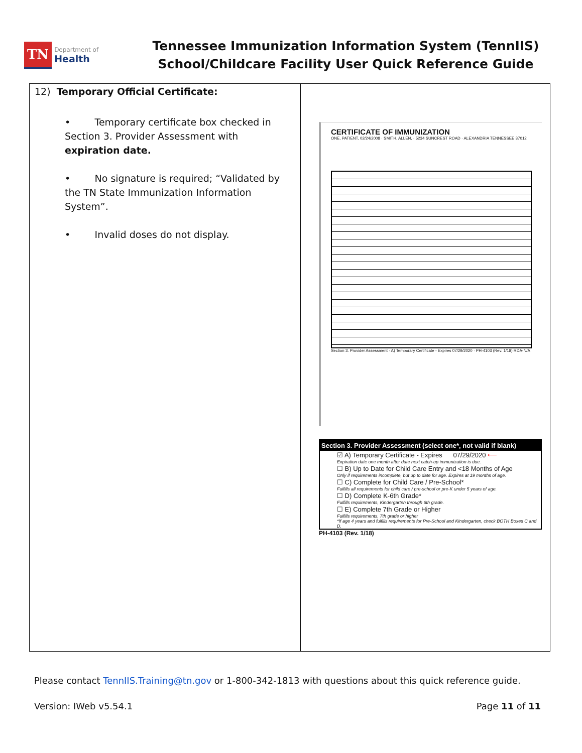TN Department of
Health
Tennessee Immunization Information System (TennIIS)
School/Childcare Facility User Quick Reference Guide
| 12) Temporary Official Certificate: • Temporary certificate box checked in Section 3. Provider Assessment with expiration date. • No signature is required; “Validated by the TN State Immunization Information System”. • Invalid doses do not display. | CERTIFICATE OF IMMUNIZATION ONE, PATIENT, 02/24/2008 · SMITH, ALLEN, · 5234 SUNCREST ROAD · ALEXANDRIA TENNESSEE 37012 Section 3. Provider Assessment · A) Temporary Certificate - Expires 07/29/2020 · PH-4103 (Rev. 1/18) RDA-N/A Section 3. Provider Assessment (select one*, not valid if blank) ☑ A) Temporary Certificate - Expires 07/29/2020 ⟵ Expiration date one month after date next catch-up immunization is due. ☐ B) Up to Date for Child Care Entry and <18 Months of Age Only if requirements incomplete, but up to date for age. Expires at 19 months of age. ☐ C) Complete for Child Care / Pre-School* Fulfills all requirements for child care / pre-school or pre-K under 5 years of age. ☐ D) Complete K-6th Grade* Fulfills requirements, Kindergarten through 6th grade. ☐ E) Complete 7th Grade or Higher Fulfills requirements, 7th grade or higher *If age 4 years and fulfills requirements for Pre-School and Kindergarten, check BOTH Boxes C and D. PH-4103 (Rev. 1/18) |
Please contact TennIIS.Training@tn.gov or 1-800-342-1813 with questions about this quick reference guide.
Version: IWeb v5.54.1 Page 11 of 11